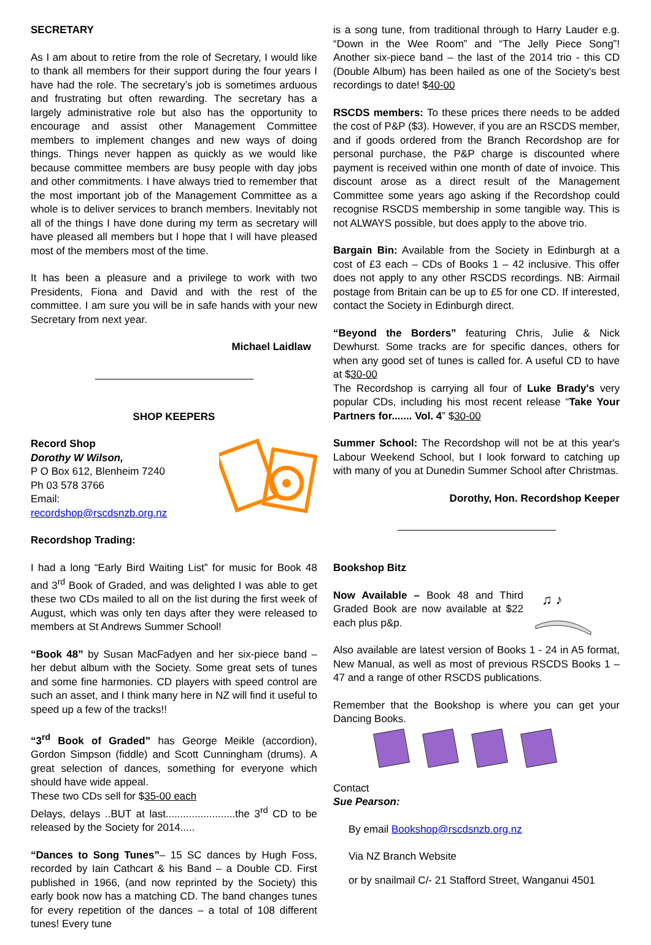SECRETARY
As I am about to retire from the role of Secretary, I would like to thank all members for their support during the four years I have had the role. The secretary’s job is sometimes arduous and frustrating but often rewarding. The secretary has a largely administrative role but also has the opportunity to encourage and assist other Management Committee members to implement changes and new ways of doing things. Things never happen as quickly as we would like because committee members are busy people with day jobs and other commitments. I have always tried to remember that the most important job of the Management Committee as a whole is to deliver services to branch members. Inevitably not all of the things I have done during my term as secretary will have pleased all members but I hope that I will have pleased most of the members most of the time.
It has been a pleasure and a privilege to work with two Presidents, Fiona and David and with the rest of the committee. I am sure you will be in safe hands with your new Secretary from next year.
Michael Laidlaw
SHOP KEEPERS
Record Shop
Dorothy W Wilson,
P O Box 612, Blenheim 7240
Ph 03 578 3766
Email:
recordshop@rscdsnzb.org.nz
Recordshop Trading:
I had a long “Early Bird Waiting List” for music for Book 48 and 3<sup>rd</sup> Book of Graded, and was delighted I was able to get these two CDs mailed to all on the list during the first week of August, which was only ten days after they were released to members at St Andrews Summer School!
“Book 48” by Susan MacFadyen and her six-piece band – her debut album with the Society. Some great sets of tunes and some fine harmonies. CD players with speed control are such an asset, and I think many here in NZ will find it useful to speed up a few of the tracks!!
“3<sup>rd</sup> Book of Graded” has George Meikle (accordion), Gordon Simpson (fiddle) and Scott Cunningham (drums). A great selection of dances, something for everyone which should have wide appeal.
These two CDs sell for $35-00 each
Delays, delays ..BUT at last........................the 3<sup>rd</sup> CD to be released by the Society for 2014.....
“Dances to Song Tunes”– 15 SC dances by Hugh Foss, recorded by Iain Cathcart & his Band – a Double CD. First published in 1966, (and now reprinted by the Society) this early book now has a matching CD. The band changes tunes for every repetition of the dances – a total of 108 different tunes! Every tune
is a song tune, from traditional through to Harry Lauder e.g. “Down in the Wee Room” and “The Jelly Piece Song”! Another six-piece band – the last of the 2014 trio - this CD (Double Album) has been hailed as one of the Society's best recordings to date! $40-00
RSCDS members: To these prices there needs to be added the cost of P&P ($3). However, if you are an RSCDS member, and if goods ordered from the Branch Recordshop are for personal purchase, the P&P charge is discounted where payment is received within one month of date of invoice. This discount arose as a direct result of the Management Committee some years ago asking if the Recordshop could recognise RSCDS membership in some tangible way. This is not ALWAYS possible, but does apply to the above trio.
Bargain Bin: Available from the Society in Edinburgh at a cost of £3 each – CDs of Books 1 – 42 inclusive. This offer does not apply to any other RSCDS recordings. NB: Airmail postage from Britain can be up to £5 for one CD. If interested, contact the Society in Edinburgh direct.
“Beyond the Borders” featuring Chris, Julie & Nick Dewhurst. Some tracks are for specific dances, others for when any good set of tunes is called for. A useful CD to have at $30-00
The Recordshop is carrying all four of Luke Brady's very popular CDs, including his most recent release “Take Your Partners for....... Vol. 4” $30-00
Summer School: The Recordshop will not be at this year's Labour Weekend School, but I look forward to catching up with many of you at Dunedin Summer School after Christmas.
Dorothy, Hon. Recordshop Keeper
Bookshop Bitz
Now Available – Book 48 and Third Graded Book are now available at $22 each plus p&p.
♫ ♪
Also available are latest version of Books 1 - 24 in A5 format, New Manual, as well as most of previous RSCDS Books 1 – 47 and a range of other RSCDS publications.
Remember that the Bookshop is where you can get your Dancing Books.
Contact
Sue Pearson:
By email Bookshop@rscdsnzb.org.nz
Via NZ Branch Website
or by snailmail C/- 21 Stafford Street, Wanganui 4501